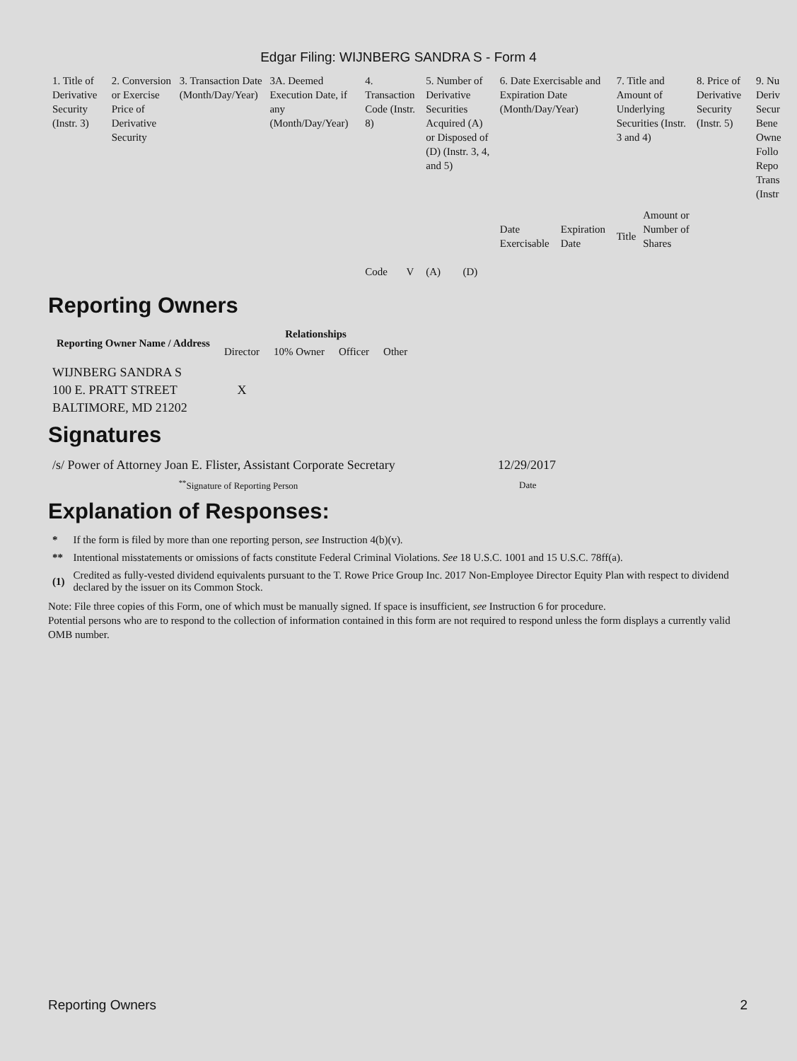Edgar Filing: WIJNBERG SANDRA S - Form 4
| 1. Title of Derivative Security (Instr. 3) | 2. Conversion or Exercise Price of Derivative Security | 3. Transaction Date (Month/Day/Year) | 3A. Deemed Execution Date, if any (Month/Day/Year) | 4. Transaction Code (Instr. 8) | | 5. Number of Derivative Securities Acquired (A) or Disposed of (D) (Instr. 3, 4, and 5) | | 6. Date Exercisable and Expiration Date (Month/Day/Year) | | 7. Title and Amount of Underlying Securities (Instr. 3 and 4) | | 8. Price of Derivative Security (Instr. 5) | 9. Nu Deriv Secur Bene Owne Follo Repo Trans (Instr |
| | | | | Code | V | (A) | (D) | Date Exercisable | Expiration Date | Title | Amount or Number of Shares | | |
Reporting Owners
| Reporting Owner Name / Address | Relationships | | | |
| --- | --- | --- | --- | --- |
| | Director | 10% Owner | Officer | Other |
| WIJNBERG SANDRA S 100 E. PRATT STREET BALTIMORE, MD 21202 | X | | | |
Signatures
| /s/ Power of Attorney Joan E. Flister, Assistant Corporate Secretary | 12/29/2017 |
| <sup>**</sup> Signature of Reporting Person | Date |
Explanation of Responses:
| * | If the form is filed by more than one reporting person, see Instruction 4(b)(v). |
| ** | Intentional misstatements or omissions of facts constitute Federal Criminal Violations. See 18 U.S.C. 1001 and 15 U.S.C. 78ff(a). |
| (1) | Credited as fully-vested dividend equivalents pursuant to the T. Rowe Price Group Inc. 2017 Non-Employee Director Equity Plan with respect to dividend declared by the issuer on its Common Stock. |
Note: File three copies of this Form, one of which must be manually signed. If space is insufficient, see Instruction 6 for procedure.
Potential persons who are to respond to the collection of information contained in this form are not required to respond unless the form displays a currently valid OMB number.
Reporting Owners 2